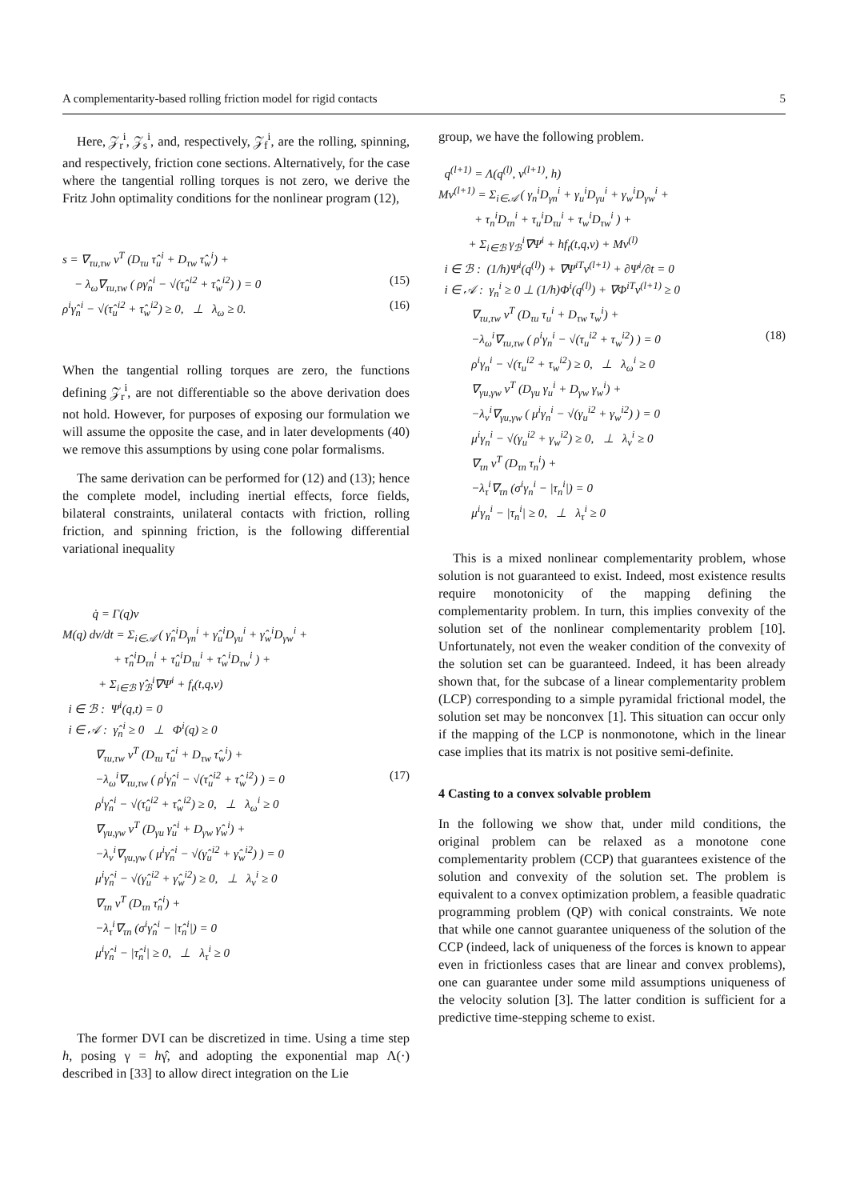A complementarity-based rolling friction model for rigid contacts 5
Here, 𝒵<sub>r</sub><sup>i</sup>, 𝒵<sub>s</sub><sup>i</sup>, and, respectively, 𝒵<sub>f</sub><sup>i</sup>, are the rolling, spinning, and respectively, friction cone sections. Alternatively, for the case where the tangential rolling torques is not zero, we derive the Fritz John optimality conditions for the nonlinear program (12),
s = ∇<sub>τu,τw</sub> v<sup>T</sup> (D<sub>τu</sub> τ̂<sub>u</sub><sup>i</sup> + D<sub>τw</sub> τ̂<sub>w</sub><sup>i</sup>) + − λ<sub>ω</sub>∇<sub>τu,τw</sub> ( ργ̂<sub>n</sub><sup>i</sup> − √(τ̂<sub>u</sub><sup>i2</sup> + τ̂<sub>w</sub><sup>i2</sup>) ) = 0 (15) ρ<sup>i</sup>γ̂<sub>n</sub><sup>i</sup> − √(τ̂<sub>u</sub><sup>i2</sup> + τ̂<sub>w</sub><sup>i2</sup>) ≥ 0, ⊥ λ<sub>ω</sub> ≥ 0. (16)
When the tangential rolling torques are zero, the functions defining 𝒵<sub>r</sub><sup>i</sup>, are not differentiable so the above derivation does not hold. However, for purposes of exposing our formulation we will assume the opposite the case, and in later developments (40) we remove this assumptions by using cone polar formalisms.
The same derivation can be performed for (12) and (13); hence the complete model, including inertial effects, force fields, bilateral constraints, unilateral contacts with friction, rolling friction, and spinning friction, is the following differential variational inequality
q̇ = Γ(q)v M(q) dv/dt = Σ<sub>i∈𝒜</sub> ( γ̂<sub>n</sub><sup>i</sup>D<sub>γn</sub><sup>i</sup> + γ̂<sub>u</sub><sup>i</sup>D<sub>γu</sub><sup>i</sup> + γ̂<sub>w</sub><sup>i</sup>D<sub>γw</sub><sup>i</sup> + + τ̂<sub>n</sub><sup>i</sup>D<sub>τn</sub><sup>i</sup> + τ̂<sub>u</sub><sup>i</sup>D<sub>τu</sub><sup>i</sup> + τ̂<sub>w</sub><sup>i</sup>D<sub>τw</sub><sup>i</sup> ) + + Σ<sub>i∈ℬ</sub> γ̂<sub>ℬ</sub><sup>i</sup>∇Ψ<sup>i</sup> + f<sub>t</sub>(t,q,v) i ∈ ℬ : Ψ<sup>i</sup>(q,t) = 0 i ∈ 𝒜 : γ̂<sub>n</sub><sup>i</sup> ≥ 0 ⊥ Φ<sup>i</sup>(q) ≥ 0 ∇<sub>τu,τw</sub> v<sup>T</sup> (D<sub>τu</sub> τ̂<sub>u</sub><sup>i</sup> + D<sub>τw</sub> τ̂<sub>w</sub><sup>i</sup>) + −λ<sub>ω</sub><sup>i</sup>∇<sub>τu,τw</sub> ( ρ<sup>i</sup>γ̂<sub>n</sub><sup>i</sup> − √(τ̂<sub>u</sub><sup>i2</sup> + τ̂<sub>w</sub><sup>i2</sup>) ) = 0 (17) ρ<sup>i</sup>γ̂<sub>n</sub><sup>i</sup> − √(τ̂<sub>u</sub><sup>i2</sup> + τ̂<sub>w</sub><sup>i2</sup>) ≥ 0, ⊥ λ<sub>ω</sub><sup>i</sup> ≥ 0 ∇<sub>γu,γw</sub> v<sup>T</sup> (D<sub>γu</sub> γ̂<sub>u</sub><sup>i</sup> + D<sub>γw</sub> γ̂<sub>w</sub><sup>i</sup>) + −λ<sub>v</sub><sup>i</sup>∇<sub>γu,γw</sub> ( μ<sup>i</sup>γ̂<sub>n</sub><sup>i</sup> − √(γ̂<sub>u</sub><sup>i2</sup> + γ̂<sub>w</sub><sup>i2</sup>) ) = 0 μ<sup>i</sup>γ̂<sub>n</sub><sup>i</sup> − √(γ̂<sub>u</sub><sup>i2</sup> + γ̂<sub>w</sub><sup>i2</sup>) ≥ 0, ⊥ λ<sub>v</sub><sup>i</sup> ≥ 0 ∇<sub>τn</sub> v<sup>T</sup> (D<sub>τn</sub> τ̂<sub>n</sub><sup>i</sup>) + −λ<sub>τ</sub><sup>i</sup>∇<sub>τn</sub> (σ<sup>i</sup>γ̂<sub>n</sub><sup>i</sup> − |τ̂<sub>n</sub><sup>i</sup>|) = 0 μ<sup>i</sup>γ̂<sub>n</sub><sup>i</sup> − |τ̂<sub>n</sub><sup>i</sup>| ≥ 0, ⊥ λ<sub>τ</sub><sup>i</sup> ≥ 0
The former DVI can be discretized in time. Using a time step h, posing γ = hγ̂, and adopting the exponential map Λ(·) described in [33] to allow direct integration on the Lie
group, we have the following problem.
q<sup>(l+1)</sup> = Λ(q<sup>(l)</sup>, v<sup>(l+1)</sup>, h) Mv<sup>(l+1)</sup> = Σ<sub>i∈𝒜</sub> ( γ<sub>n</sub><sup>i</sup>D<sub>γn</sub><sup>i</sup> + γ<sub>u</sub><sup>i</sup>D<sub>γu</sub><sup>i</sup> + γ<sub>w</sub><sup>i</sup>D<sub>γw</sub><sup>i</sup> + + τ<sub>n</sub><sup>i</sup>D<sub>τn</sub><sup>i</sup> + τ<sub>u</sub><sup>i</sup>D<sub>τu</sub><sup>i</sup> + τ<sub>w</sub><sup>i</sup>D<sub>τw</sub><sup>i</sup> ) + + Σ<sub>i∈ℬ</sub> γ<sub>ℬ</sub><sup>i</sup>∇Ψ<sup>i</sup> + hf<sub>t</sub>(t,q,v) + Mv<sup>(l)</sup> i ∈ ℬ : (1/h)Ψ<sup>i</sup>(q<sup>(l)</sup>) + ∇Ψ<sup>iT</sup>v<sup>(l+1)</sup> + ∂Ψ<sup>i</sup>/∂t = 0 i ∈ 𝒜 : γ<sub>n</sub><sup>i</sup> ≥ 0 ⊥ (1/h)Φ<sup>i</sup>(q<sup>(l)</sup>) + ∇Φ<sup>iT</sup>v<sup>(l+1)</sup> ≥ 0 ∇<sub>τu,τw</sub> v<sup>T</sup> (D<sub>τu</sub> τ<sub>u</sub><sup>i</sup> + D<sub>τw</sub> τ<sub>w</sub><sup>i</sup>) + −λ<sub>ω</sub><sup>i</sup>∇<sub>τu,τw</sub> ( ρ<sup>i</sup>γ<sub>n</sub><sup>i</sup> − √(τ<sub>u</sub><sup>i2</sup> + τ<sub>w</sub><sup>i2</sup>) ) = 0 (18) ρ<sup>i</sup>γ<sub>n</sub><sup>i</sup> − √(τ<sub>u</sub><sup>i2</sup> + τ<sub>w</sub><sup>i2</sup>) ≥ 0, ⊥ λ<sub>ω</sub><sup>i</sup> ≥ 0 ∇<sub>γu,γw</sub> v<sup>T</sup> (D<sub>γu</sub> γ<sub>u</sub><sup>i</sup> + D<sub>γw</sub> γ<sub>w</sub><sup>i</sup>) + −λ<sub>v</sub><sup>i</sup>∇<sub>γu,γw</sub> ( μ<sup>i</sup>γ<sub>n</sub><sup>i</sup> − √(γ<sub>u</sub><sup>i2</sup> + γ<sub>w</sub><sup>i2</sup>) ) = 0 μ<sup>i</sup>γ<sub>n</sub><sup>i</sup> − √(γ<sub>u</sub><sup>i2</sup> + γ<sub>w</sub><sup>i2</sup>) ≥ 0, ⊥ λ<sub>v</sub><sup>i</sup> ≥ 0 ∇<sub>τn</sub> v<sup>T</sup> (D<sub>τn</sub> τ<sub>n</sub><sup>i</sup>) + −λ<sub>τ</sub><sup>i</sup>∇<sub>τn</sub> (σ<sup>i</sup>γ<sub>n</sub><sup>i</sup> − |τ<sub>n</sub><sup>i</sup>|) = 0 μ<sup>i</sup>γ<sub>n</sub><sup>i</sup> − |τ<sub>n</sub><sup>i</sup>| ≥ 0, ⊥ λ<sub>τ</sub><sup>i</sup> ≥ 0
This is a mixed nonlinear complementarity problem, whose solution is not guaranteed to exist. Indeed, most existence results require monotonicity of the mapping defining the complementarity problem. In turn, this implies convexity of the solution set of the nonlinear complementarity problem [10]. Unfortunately, not even the weaker condition of the convexity of the solution set can be guaranteed. Indeed, it has been already shown that, for the subcase of a linear complementarity problem (LCP) corresponding to a simple pyramidal frictional model, the solution set may be nonconvex [1]. This situation can occur only if the mapping of the LCP is nonmonotone, which in the linear case implies that its matrix is not positive semi-definite.
4 Casting to a convex solvable problem
In the following we show that, under mild conditions, the original problem can be relaxed as a monotone cone complementarity problem (CCP) that guarantees existence of the solution and convexity of the solution set. The problem is equivalent to a convex optimization problem, a feasible quadratic programming problem (QP) with conical constraints. We note that while one cannot guarantee uniqueness of the solution of the CCP (indeed, lack of uniqueness of the forces is known to appear even in frictionless cases that are linear and convex problems), one can guarantee under some mild assumptions uniqueness of the velocity solution [3]. The latter condition is sufficient for a predictive time-stepping scheme to exist.